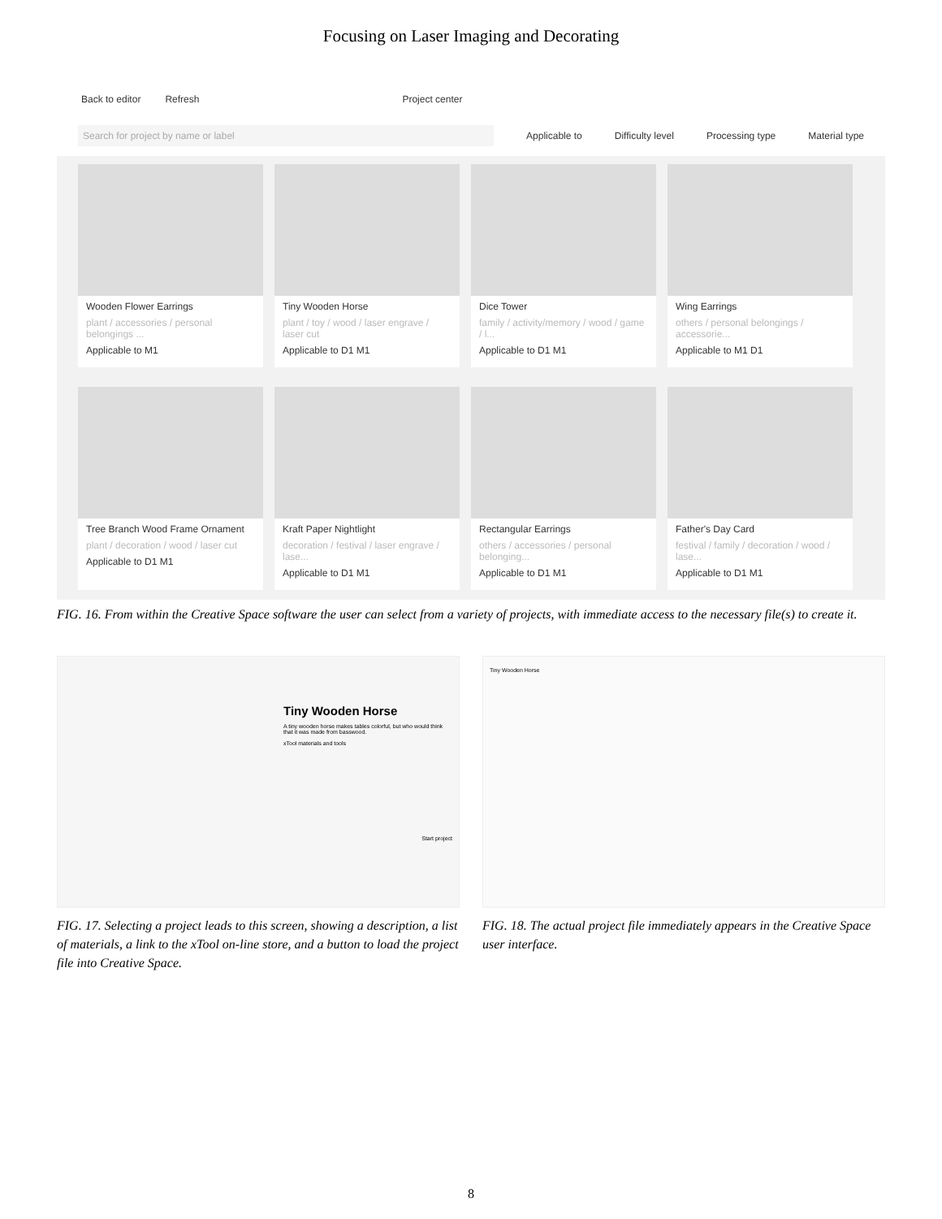Focusing on Laser Imaging and Decorating
Back to editor Refresh Project center
Search for project by name or label
Applicable to Difficulty level Processing type Material type
Wooden Flower Earrings
plant / accessories / personal belongings ...
Applicable to M1
Tiny Wooden Horse
plant / toy / wood / laser engrave / laser cut
Applicable to D1 M1
Dice Tower
family / activity/memory / wood / game / l...
Applicable to D1 M1
Wing Earrings
others / personal belongings / accessorie...
Applicable to M1 D1
Tree Branch Wood Frame Ornament
plant / decoration / wood / laser cut
Applicable to D1 M1
Kraft Paper Nightlight
decoration / festival / laser engrave / lase...
Applicable to D1 M1
Rectangular Earrings
others / accessories / personal belonging...
Applicable to D1 M1
Father's Day Card
festival / family / decoration / wood / lase...
Applicable to D1 M1
FIG. 16. From within the Creative Space software the user can select from a variety of projects, with immediate access to the necessary file(s) to create it.
Tiny Wooden Horse
A tiny wooden horse makes tables colorful, but who would think that it was made from basswood.
xTool materials and tools
Start project
FIG. 17. Selecting a project leads to this screen, showing a description, a list of materials, a link to the xTool on-line store, and a button to load the project file into Creative Space.
Tiny Wooden Horse
FIG. 18. The actual project file immediately appears in the Creative Space user interface.
8